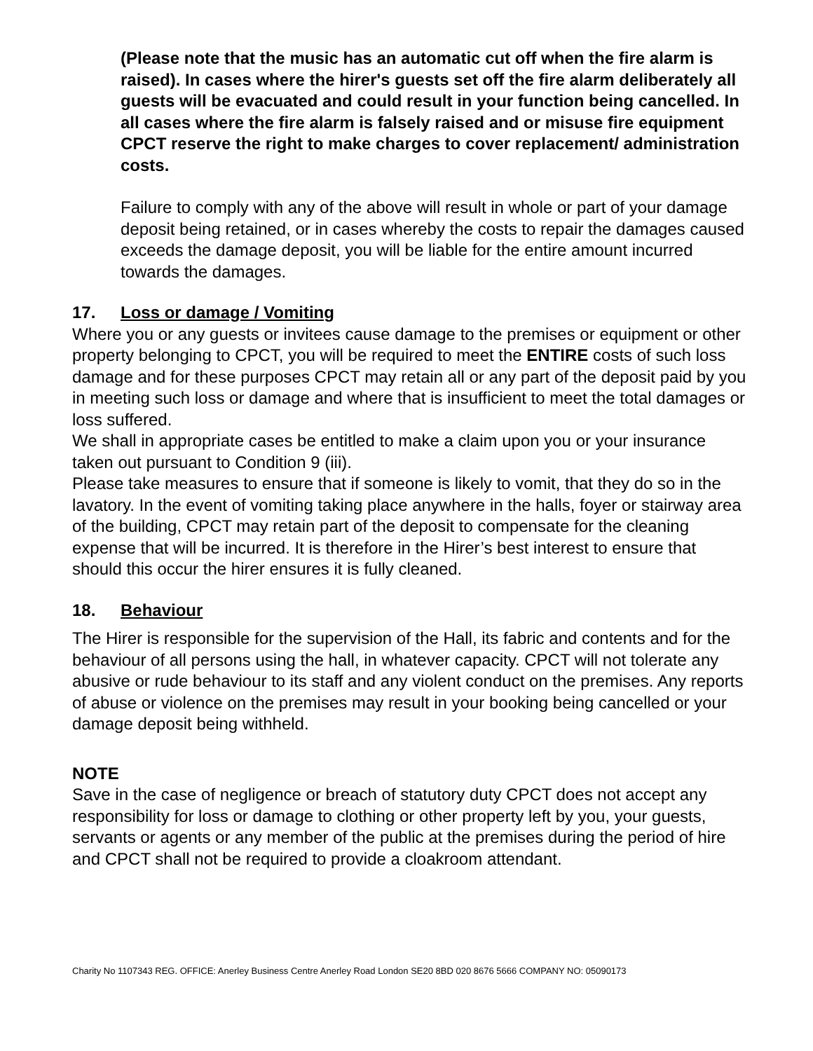(Please note that the music has an automatic cut off when the fire alarm is raised). In cases where the hirer's guests set off the fire alarm deliberately all guests will be evacuated and could result in your function being cancelled. In all cases where the fire alarm is falsely raised and or misuse fire equipment CPCT reserve the right to make charges to cover replacement/ administration costs.
Failure to comply with any of the above will result in whole or part of your damage deposit being retained, or in cases whereby the costs to repair the damages caused exceeds the damage deposit, you will be liable for the entire amount incurred towards the damages.
17. Loss or damage / Vomiting
Where you or any guests or invitees cause damage to the premises or equipment or other property belonging to CPCT, you will be required to meet the ENTIRE costs of such loss damage and for these purposes CPCT may retain all or any part of the deposit paid by you in meeting such loss or damage and where that is insufficient to meet the total damages or loss suffered.
We shall in appropriate cases be entitled to make a claim upon you or your insurance taken out pursuant to Condition 9 (iii).
Please take measures to ensure that if someone is likely to vomit, that they do so in the lavatory. In the event of vomiting taking place anywhere in the halls, foyer or stairway area of the building, CPCT may retain part of the deposit to compensate for the cleaning expense that will be incurred. It is therefore in the Hirer’s best interest to ensure that should this occur the hirer ensures it is fully cleaned.
18. Behaviour
The Hirer is responsible for the supervision of the Hall, its fabric and contents and for the behaviour of all persons using the hall, in whatever capacity. CPCT will not tolerate any abusive or rude behaviour to its staff and any violent conduct on the premises. Any reports of abuse or violence on the premises may result in your booking being cancelled or your damage deposit being withheld.
NOTE
Save in the case of negligence or breach of statutory duty CPCT does not accept any responsibility for loss or damage to clothing or other property left by you, your guests, servants or agents or any member of the public at the premises during the period of hire and CPCT shall not be required to provide a cloakroom attendant.
Charity No 1107343 REG. OFFICE: Anerley Business Centre Anerley Road London SE20 8BD 020 8676 5666 COMPANY NO: 05090173